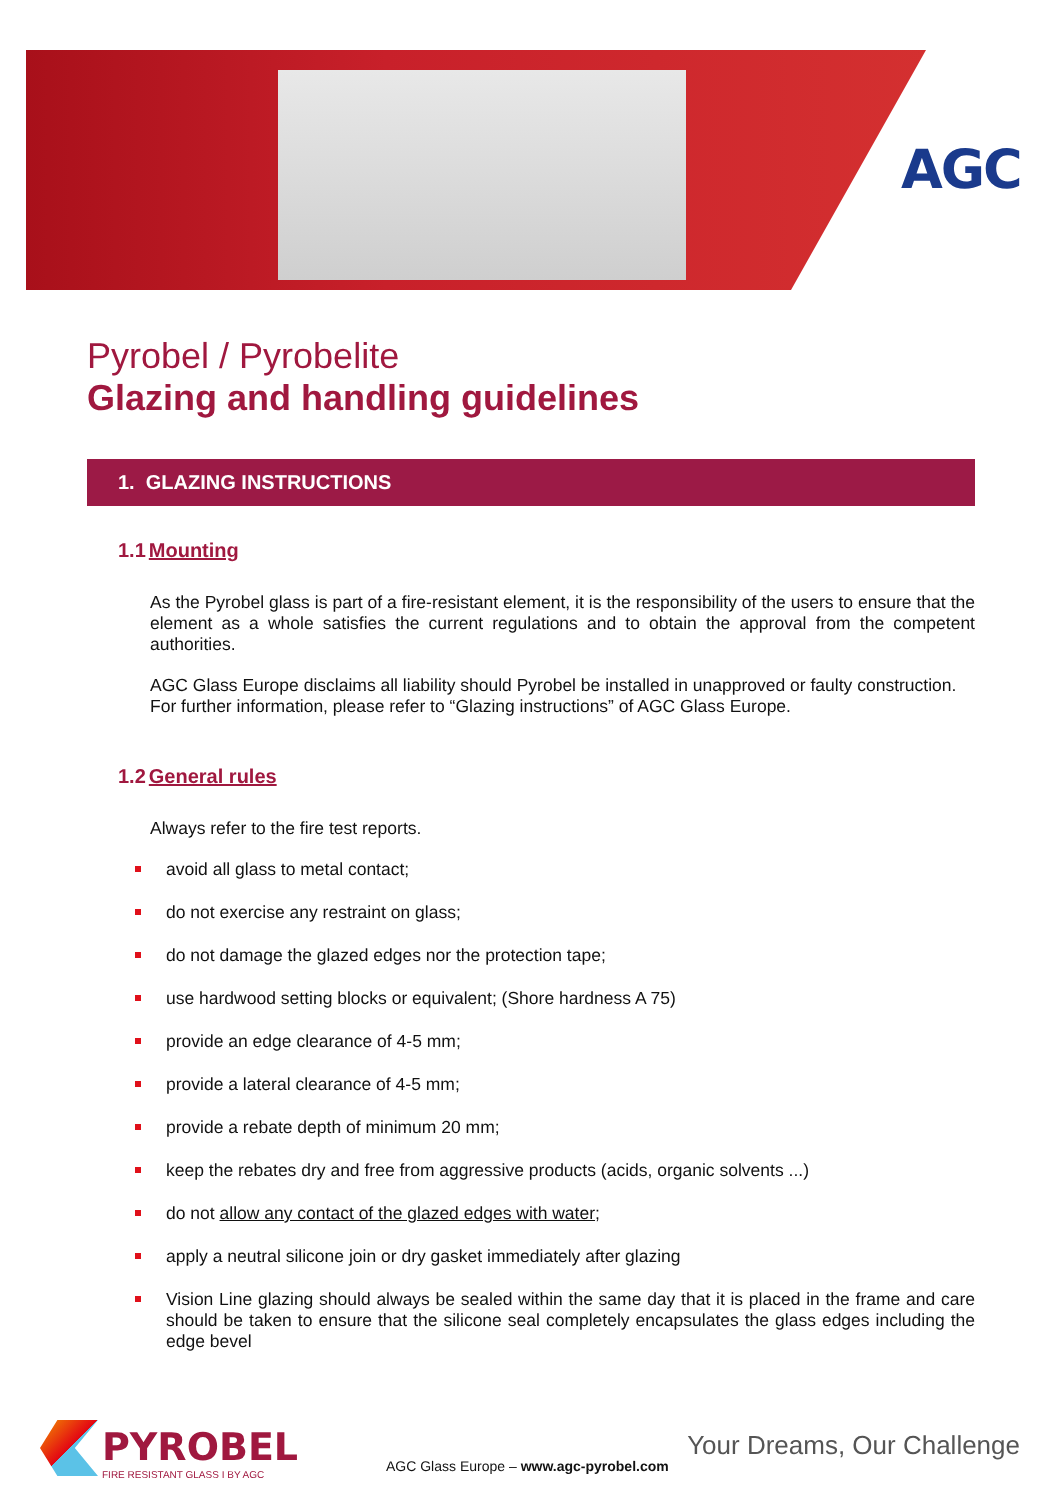AGC
Pyrobel / Pyrobelite
Glazing and handling guidelines
1. GLAZING INSTRUCTIONS
1.1 Mounting
As the Pyrobel glass is part of a fire-resistant element, it is the responsibility of the users to ensure that the element as a whole satisfies the current regulations and to obtain the approval from the competent authorities.
AGC Glass Europe disclaims all liability should Pyrobel be installed in unapproved or faulty construction.
For further information, please refer to “Glazing instructions” of AGC Glass Europe.
1.2 General rules
Always refer to the fire test reports.
avoid all glass to metal contact;
do not exercise any restraint on glass;
do not damage the glazed edges nor the protection tape;
use hardwood setting blocks or equivalent; (Shore hardness A 75)
provide an edge clearance of 4-5 mm;
provide a lateral clearance of 4-5 mm;
provide a rebate depth of minimum 20 mm;
keep the rebates dry and free from aggressive products (acids, organic solvents ...)
do not allow any contact of the glazed edges with water;
apply a neutral silicone join or dry gasket immediately after glazing
Vision Line glazing should always be sealed within the same day that it is placed in the frame and care should be taken to ensure that the silicone seal completely encapsulates the glass edges including the edge bevel
PYROBEL
FIRE RESISTANT GLASS I BY AGC
AGC Glass Europe – www.agc-pyrobel.com
Your Dreams, Our Challenge